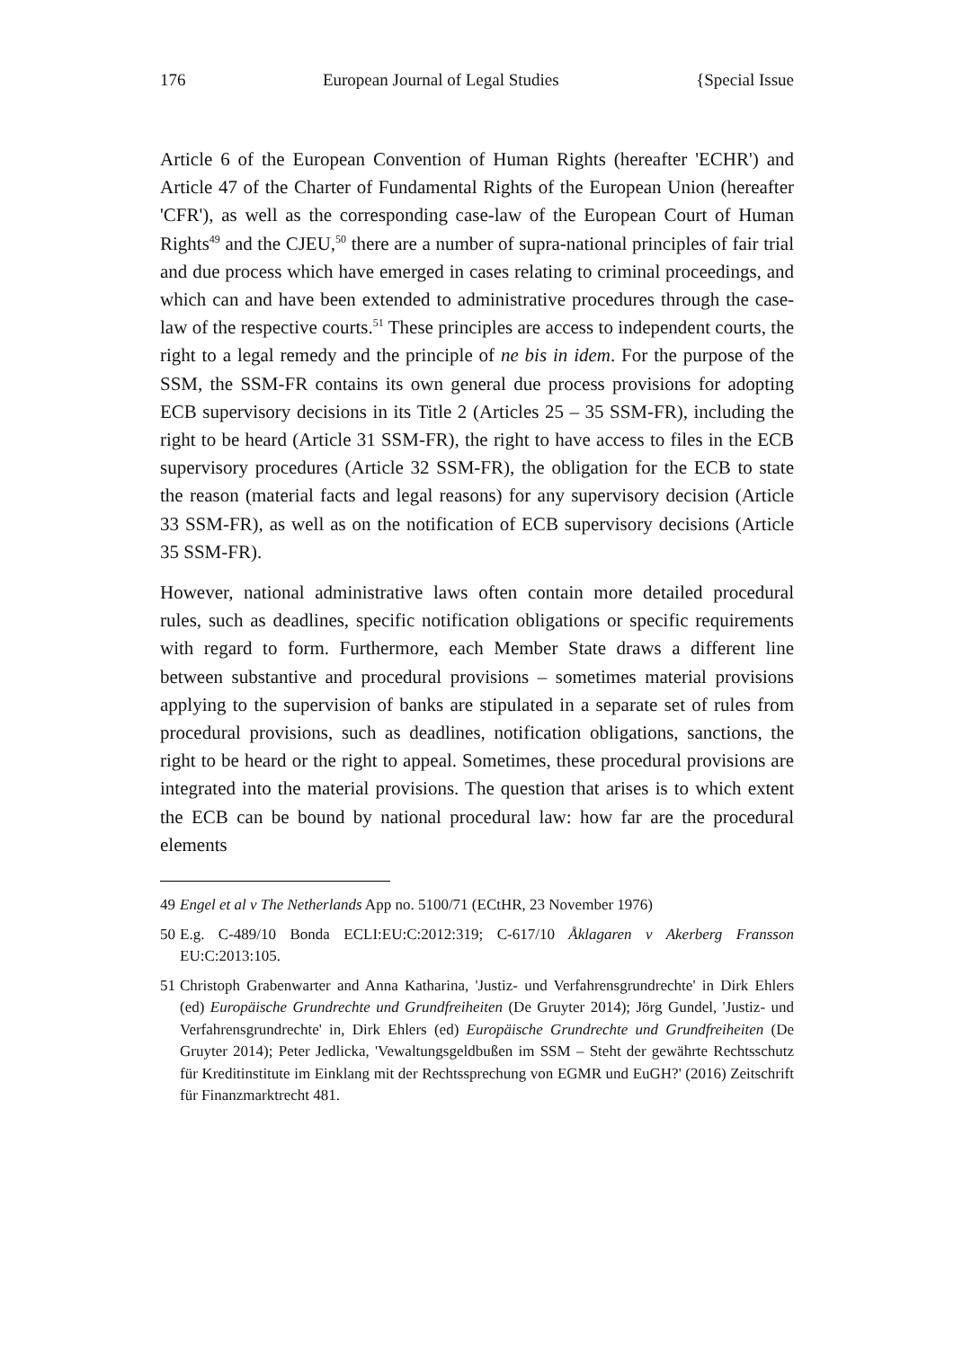176 European Journal of Legal Studies {Special Issue
Article 6 of the European Convention of Human Rights (hereafter 'ECHR') and Article 47 of the Charter of Fundamental Rights of the European Union (hereafter 'CFR'), as well as the corresponding case-law of the European Court of Human Rights<sup>49</sup> and the CJEU,<sup>50</sup> there are a number of supra-national principles of fair trial and due process which have emerged in cases relating to criminal proceedings, and which can and have been extended to administrative procedures through the case-law of the respective courts.<sup>51</sup> These principles are access to independent courts, the right to a legal remedy and the principle of ne bis in idem. For the purpose of the SSM, the SSM-FR contains its own general due process provisions for adopting ECB supervisory decisions in its Title 2 (Articles 25 – 35 SSM-FR), including the right to be heard (Article 31 SSM-FR), the right to have access to files in the ECB supervisory procedures (Article 32 SSM-FR), the obligation for the ECB to state the reason (material facts and legal reasons) for any supervisory decision (Article 33 SSM-FR), as well as on the notification of ECB supervisory decisions (Article 35 SSM-FR).
However, national administrative laws often contain more detailed procedural rules, such as deadlines, specific notification obligations or specific requirements with regard to form. Furthermore, each Member State draws a different line between substantive and procedural provisions – sometimes material provisions applying to the supervision of banks are stipulated in a separate set of rules from procedural provisions, such as deadlines, notification obligations, sanctions, the right to be heard or the right to appeal. Sometimes, these procedural provisions are integrated into the material provisions. The question that arises is to which extent the ECB can be bound by national procedural law: how far are the procedural elements
49 Engel et al v The Netherlands App no. 5100/71 (ECtHR, 23 November 1976)
50 E.g. C-489/10 Bonda ECLI:EU:C:2012:319; C-617/10 Åklagaren v Akerberg Fransson EU:C:2013:105.
51 Christoph Grabenwarter and Anna Katharina, 'Justiz- und Verfahrensgrundrechte' in Dirk Ehlers (ed) Europäische Grundrechte und Grundfreiheiten (De Gruyter 2014); Jörg Gundel, 'Justiz- und Verfahrensgrundrechte' in, Dirk Ehlers (ed) Europäische Grundrechte und Grundfreiheiten (De Gruyter 2014); Peter Jedlicka, 'Vewaltungsgeldbußen im SSM – Steht der gewährte Rechtsschutz für Kreditinstitute im Einklang mit der Rechtssprechung von EGMR und EuGH?' (2016) Zeitschrift für Finanzmarktrecht 481.